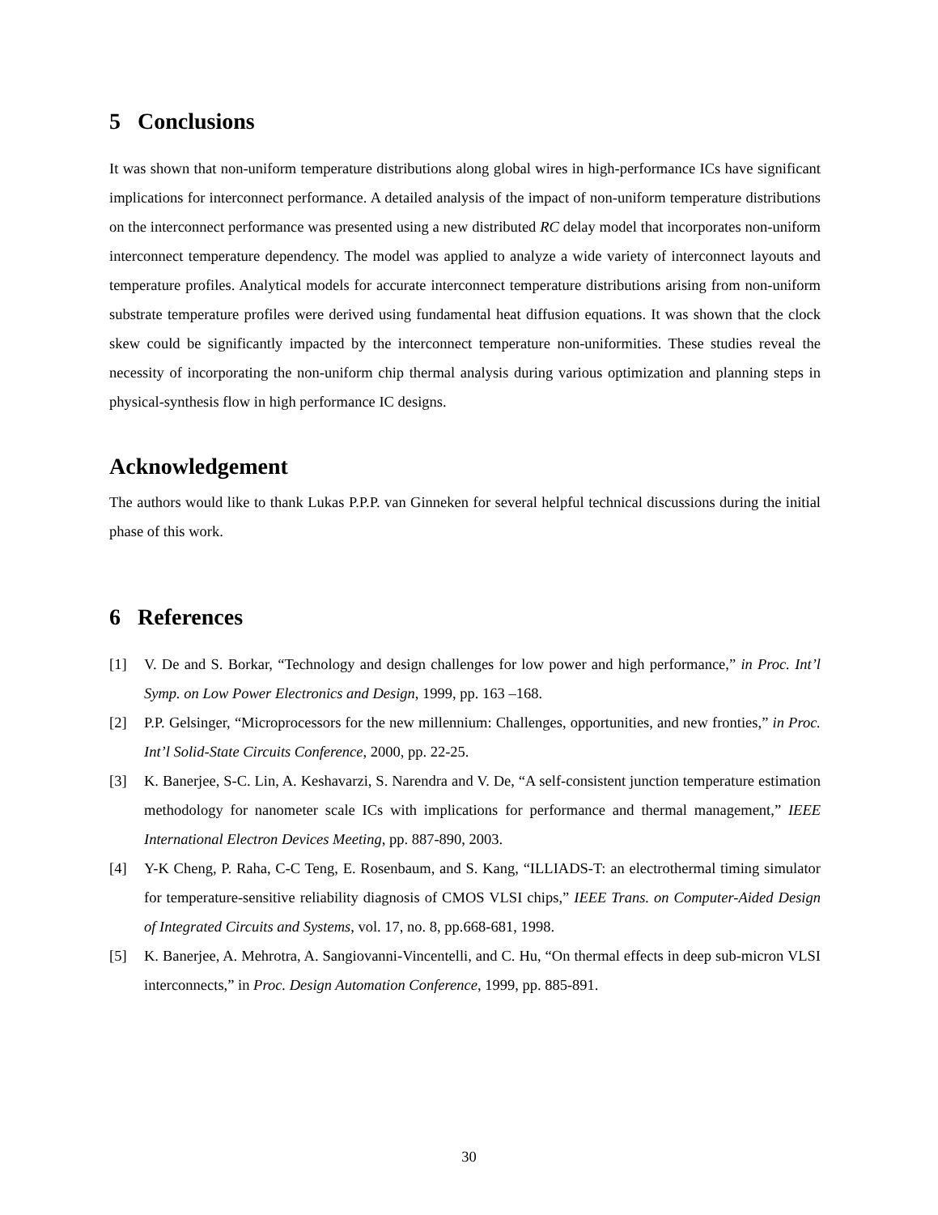5 Conclusions
It was shown that non-uniform temperature distributions along global wires in high-performance ICs have significant implications for interconnect performance. A detailed analysis of the impact of non-uniform temperature distributions on the interconnect performance was presented using a new distributed RC delay model that incorporates non-uniform interconnect temperature dependency. The model was applied to analyze a wide variety of interconnect layouts and temperature profiles. Analytical models for accurate interconnect temperature distributions arising from non-uniform substrate temperature profiles were derived using fundamental heat diffusion equations. It was shown that the clock skew could be significantly impacted by the interconnect temperature non-uniformities. These studies reveal the necessity of incorporating the non-uniform chip thermal analysis during various optimization and planning steps in physical-synthesis flow in high performance IC designs.
Acknowledgement
The authors would like to thank Lukas P.P.P. van Ginneken for several helpful technical discussions during the initial phase of this work.
6 References
[1] V. De and S. Borkar, “Technology and design challenges for low power and high performance,” in Proc. Int’l Symp. on Low Power Electronics and Design, 1999, pp. 163 –168.
[2] P.P. Gelsinger, “Microprocessors for the new millennium: Challenges, opportunities, and new fronties,” in Proc. Int’l Solid-State Circuits Conference, 2000, pp. 22-25.
[3] K. Banerjee, S-C. Lin, A. Keshavarzi, S. Narendra and V. De, “A self-consistent junction temperature estimation methodology for nanometer scale ICs with implications for performance and thermal management,” IEEE International Electron Devices Meeting, pp. 887-890, 2003.
[4] Y-K Cheng, P. Raha, C-C Teng, E. Rosenbaum, and S. Kang, “ILLIADS-T: an electrothermal timing simulator for temperature-sensitive reliability diagnosis of CMOS VLSI chips,” IEEE Trans. on Computer-Aided Design of Integrated Circuits and Systems, vol. 17, no. 8, pp.668-681, 1998.
[5] K. Banerjee, A. Mehrotra, A. Sangiovanni-Vincentelli, and C. Hu, “On thermal effects in deep sub-micron VLSI interconnects,” in Proc. Design Automation Conference, 1999, pp. 885-891.
30